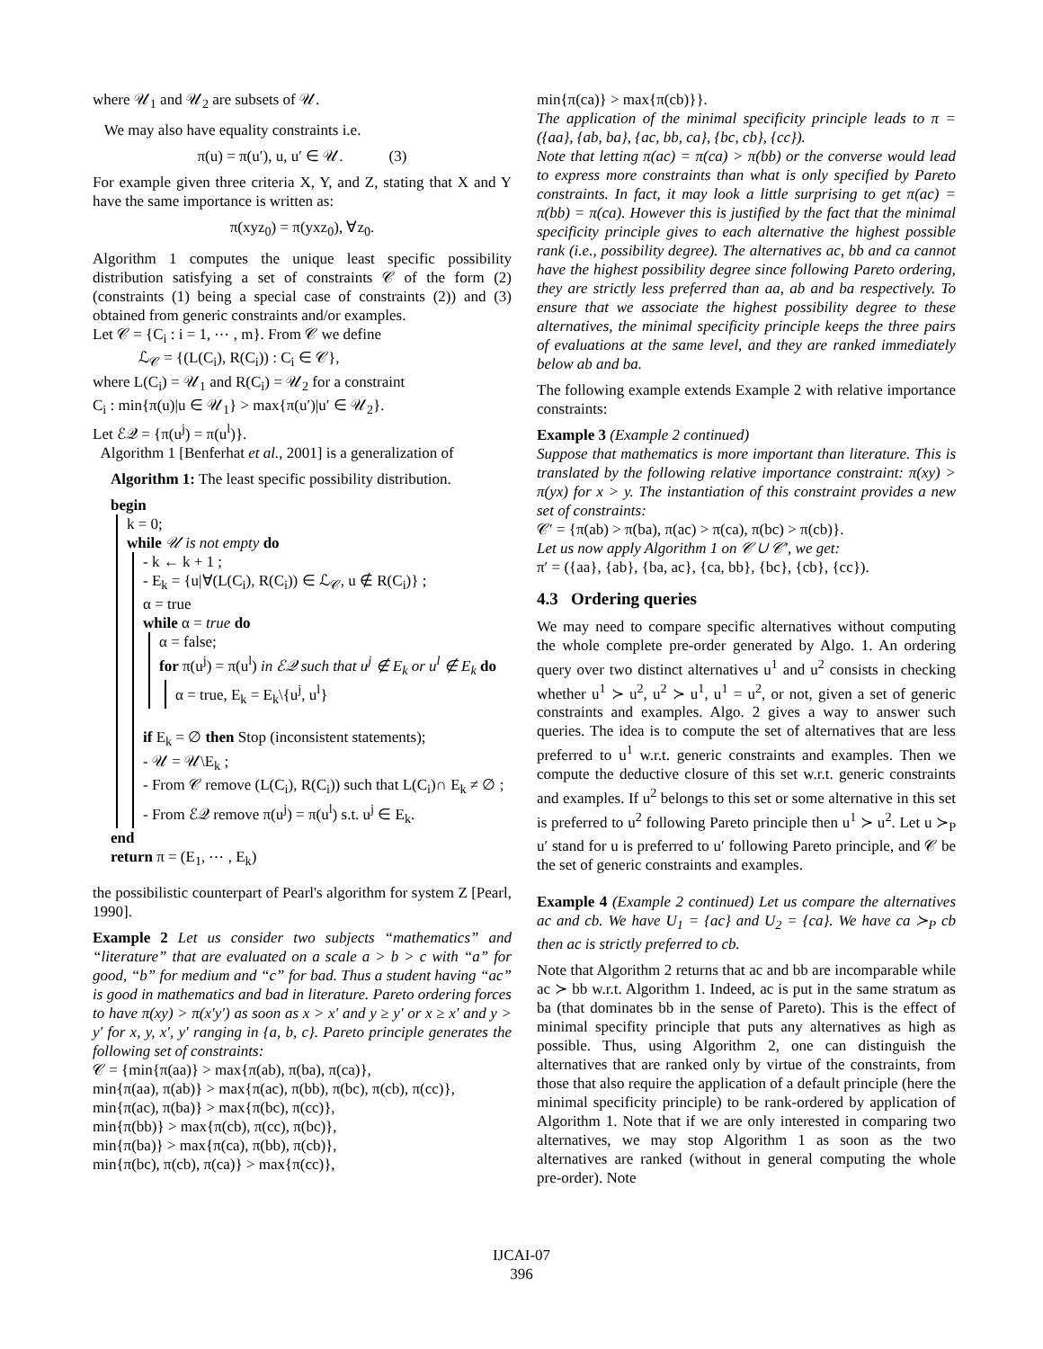where 𝒰<sub>1</sub> and 𝒰<sub>2</sub> are subsets of 𝒰.
We may also have equality constraints i.e.
π(u) = π(u′), u, u′ ∈ 𝒰. (3)
For example given three criteria X, Y, and Z, stating that X and Y have the same importance is written as:
π(xyz<sub>0</sub>) = π(yxz<sub>0</sub>), ∀z<sub>0</sub>.
Algorithm 1 computes the unique least specific possibility distribution satisfying a set of constraints 𝒞 of the form (2) (constraints (1) being a special case of constraints (2)) and (3) obtained from generic constraints and/or examples.
Let 𝒞 = {C<sub>i</sub> : i = 1, ⋯ , m}. From 𝒞 we define
ℒ<sub>𝒞</sub> = {(L(C<sub>i</sub>), R(C<sub>i</sub>)) : C<sub>i</sub> ∈ 𝒞},
where L(C<sub>i</sub>) = 𝒰<sub>1</sub> and R(C<sub>i</sub>) = 𝒰<sub>2</sub> for a constraint
C<sub>i</sub> : min{π(u)|u ∈ 𝒰<sub>1</sub>} > max{π(u′)|u′ ∈ 𝒰<sub>2</sub>}.
Let ℰ𝒬 = {π(u<sup>j</sup>) = π(u<sup>l</sup>)}.
Algorithm 1 [Benferhat et al., 2001] is a generalization of
Algorithm 1: The least specific possibility distribution.
begin
k = 0;
while 𝒰 is not empty do
- k ← k + 1 ;
- E<sub>k</sub> = {u|∀(L(C<sub>i</sub>), R(C<sub>i</sub>)) ∈ ℒ<sub>𝒞</sub>, u ∉ R(C<sub>i</sub>)} ;
α = true
while α = true do
α = false;
for π(u<sup>j</sup>) = π(u<sup>l</sup>) in ℰ𝒬 such that u<sup>j</sup> ∉ E<sub>k</sub> or u<sup>l</sup> ∉ E<sub>k</sub> do
α = true, E<sub>k</sub> = E<sub>k</sub>\{u<sup>j</sup>, u<sup>l</sup>}
if E<sub>k</sub> = ∅ then Stop (inconsistent statements);
- 𝒰 = 𝒰\E<sub>k</sub> ;
- From 𝒞 remove (L(C<sub>i</sub>), R(C<sub>i</sub>)) such that L(C<sub>i</sub>)∩ E<sub>k</sub> ≠ ∅ ;
- From ℰ𝒬 remove π(u<sup>j</sup>) = π(u<sup>l</sup>) s.t. u<sup>j</sup> ∈ E<sub>k</sub>.
end
return π = (E<sub>1</sub>, ⋯ , E<sub>k</sub>)
the possibilistic counterpart of Pearl's algorithm for system Z [Pearl, 1990].
Example 2 Let us consider two subjects “mathematics” and “literature” that are evaluated on a scale a > b > c with “a” for good, “b” for medium and “c” for bad. Thus a student having “ac” is good in mathematics and bad in literature. Pareto ordering forces to have π(xy) > π(x′y′) as soon as x > x′ and y ≥ y′ or x ≥ x′ and y > y′ for x, y, x′, y′ ranging in {a, b, c}. Pareto principle generates the following set of constraints:
𝒞 = {min{π(aa)} > max{π(ab), π(ba), π(ca)},
min{π(aa), π(ab)} > max{π(ac), π(bb), π(bc), π(cb), π(cc)},
min{π(ac), π(ba)} > max{π(bc), π(cc)},
min{π(bb)} > max{π(cb), π(cc), π(bc)},
min{π(ba)} > max{π(ca), π(bb), π(cb)},
min{π(bc), π(cb), π(ca)} > max{π(cc)},
min{π(ca)} > max{π(cb)}}.
The application of the minimal specificity principle leads to π = ({aa}, {ab, ba}, {ac, bb, ca}, {bc, cb}, {cc}).
Note that letting π(ac) = π(ca) > π(bb) or the converse would lead to express more constraints than what is only specified by Pareto constraints. In fact, it may look a little surprising to get π(ac) = π(bb) = π(ca). However this is justified by the fact that the minimal specificity principle gives to each alternative the highest possible rank (i.e., possibility degree). The alternatives ac, bb and ca cannot have the highest possibility degree since following Pareto ordering, they are strictly less preferred than aa, ab and ba respectively. To ensure that we associate the highest possibility degree to these alternatives, the minimal specificity principle keeps the three pairs of evaluations at the same level, and they are ranked immediately below ab and ba.
The following example extends Example 2 with relative importance constraints:
Example 3 (Example 2 continued)
Suppose that mathematics is more important than literature. This is translated by the following relative importance constraint: π(xy) > π(yx) for x > y. The instantiation of this constraint provides a new set of constraints:
𝒞′ = {π(ab) > π(ba), π(ac) > π(ca), π(bc) > π(cb)}.
Let us now apply Algorithm 1 on 𝒞 ∪ 𝒞′, we get:
π′ = ({aa}, {ab}, {ba, ac}, {ca, bb}, {bc}, {cb}, {cc}).
4.3 Ordering queries
We may need to compare specific alternatives without computing the whole complete pre-order generated by Algo. 1. An ordering query over two distinct alternatives u<sup>1</sup> and u<sup>2</sup> consists in checking whether u<sup>1</sup> ≻ u<sup>2</sup>, u<sup>2</sup> ≻ u<sup>1</sup>, u<sup>1</sup> = u<sup>2</sup>, or not, given a set of generic constraints and examples. Algo. 2 gives a way to answer such queries. The idea is to compute the set of alternatives that are less preferred to u<sup>1</sup> w.r.t. generic constraints and examples. Then we compute the deductive closure of this set w.r.t. generic constraints and examples. If u<sup>2</sup> belongs to this set or some alternative in this set is preferred to u<sup>2</sup> following Pareto principle then u<sup>1</sup> ≻ u<sup>2</sup>. Let u ≻<sub>P</sub> u′ stand for u is preferred to u′ following Pareto principle, and 𝒞 be the set of generic constraints and examples.
Example 4 (Example 2 continued) Let us compare the alternatives ac and cb. We have U<sub>1</sub> = {ac} and U<sub>2</sub> = {ca}. We have ca ≻<sub>P</sub> cb then ac is strictly preferred to cb.
Note that Algorithm 2 returns that ac and bb are incomparable while ac ≻ bb w.r.t. Algorithm 1. Indeed, ac is put in the same stratum as ba (that dominates bb in the sense of Pareto). This is the effect of minimal specifity principle that puts any alternatives as high as possible. Thus, using Algorithm 2, one can distinguish the alternatives that are ranked only by virtue of the constraints, from those that also require the application of a default principle (here the minimal specificity principle) to be rank-ordered by application of Algorithm 1. Note that if we are only interested in comparing two alternatives, we may stop Algorithm 1 as soon as the two alternatives are ranked (without in general computing the whole pre-order). Note
IJCAI-07
396